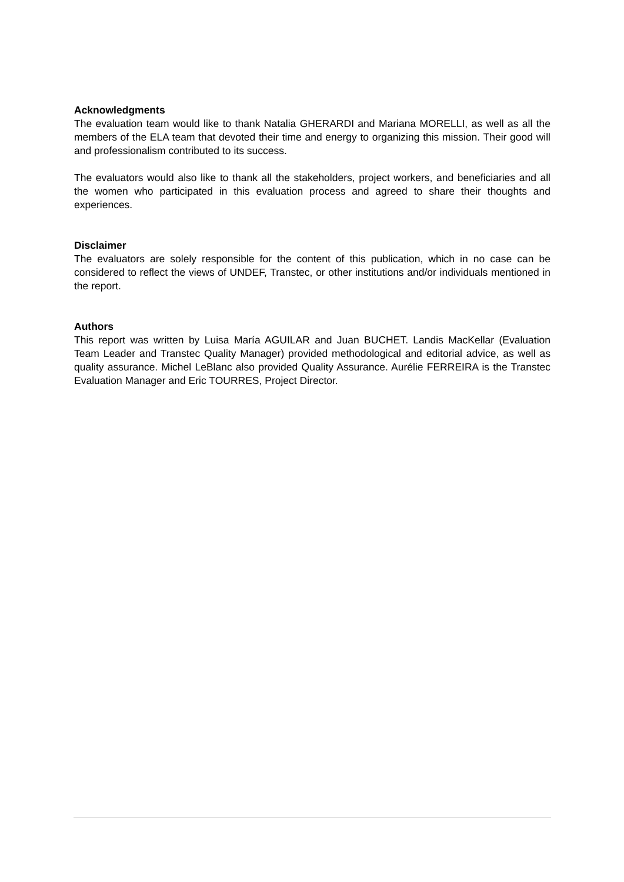Acknowledgments
The evaluation team would like to thank Natalia GHERARDI and Mariana MORELLI, as well as all the members of the ELA team that devoted their time and energy to organizing this mission. Their good will and professionalism contributed to its success.
The evaluators would also like to thank all the stakeholders, project workers, and beneficiaries and all the women who participated in this evaluation process and agreed to share their thoughts and experiences.
Disclaimer
The evaluators are solely responsible for the content of this publication, which in no case can be considered to reflect the views of UNDEF, Transtec, or other institutions and/or individuals mentioned in the report.
Authors
This report was written by Luisa María AGUILAR and Juan BUCHET. Landis MacKellar (Evaluation Team Leader and Transtec Quality Manager) provided methodological and editorial advice, as well as quality assurance. Michel LeBlanc also provided Quality Assurance. Aurélie FERREIRA is the Transtec Evaluation Manager and Eric TOURRES, Project Director.